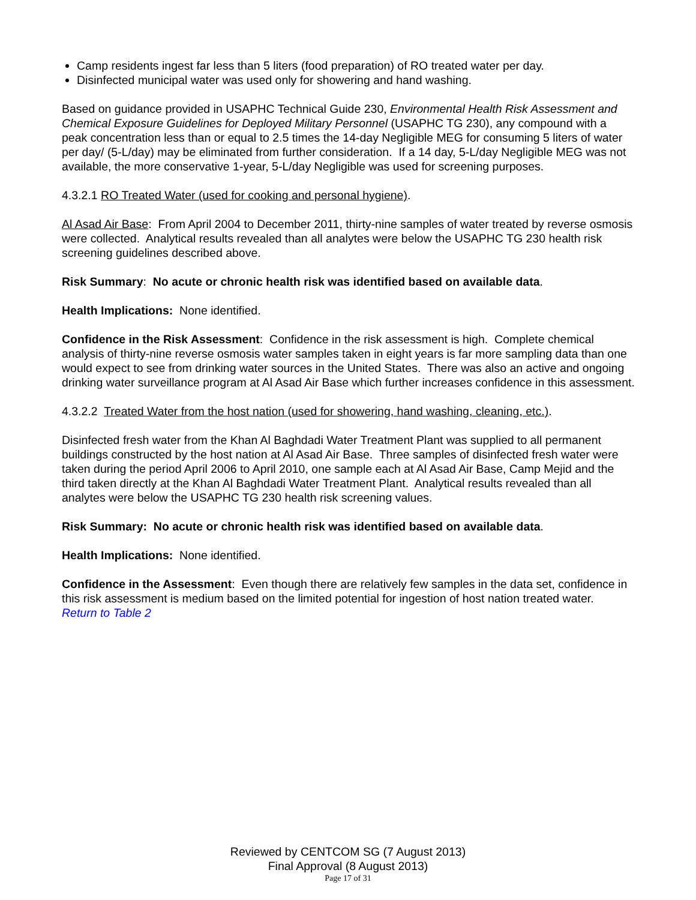Camp residents ingest far less than 5 liters (food preparation) of RO treated water per day.
Disinfected municipal water was used only for showering and hand washing.
Based on guidance provided in USAPHC Technical Guide 230, Environmental Health Risk Assessment and Chemical Exposure Guidelines for Deployed Military Personnel (USAPHC TG 230), any compound with a peak concentration less than or equal to 2.5 times the 14-day Negligible MEG for consuming 5 liters of water per day/ (5-L/day) may be eliminated from further consideration. If a 14 day, 5-L/day Negligible MEG was not available, the more conservative 1-year, 5-L/day Negligible was used for screening purposes.
4.3.2.1 RO Treated Water (used for cooking and personal hygiene).
Al Asad Air Base: From April 2004 to December 2011, thirty-nine samples of water treated by reverse osmosis were collected. Analytical results revealed than all analytes were below the USAPHC TG 230 health risk screening guidelines described above.
Risk Summary: No acute or chronic health risk was identified based on available data.
Health Implications: None identified.
Confidence in the Risk Assessment: Confidence in the risk assessment is high. Complete chemical analysis of thirty-nine reverse osmosis water samples taken in eight years is far more sampling data than one would expect to see from drinking water sources in the United States. There was also an active and ongoing drinking water surveillance program at Al Asad Air Base which further increases confidence in this assessment.
4.3.2.2 Treated Water from the host nation (used for showering, hand washing, cleaning, etc.).
Disinfected fresh water from the Khan Al Baghdadi Water Treatment Plant was supplied to all permanent buildings constructed by the host nation at Al Asad Air Base. Three samples of disinfected fresh water were taken during the period April 2006 to April 2010, one sample each at Al Asad Air Base, Camp Mejid and the third taken directly at the Khan Al Baghdadi Water Treatment Plant. Analytical results revealed than all analytes were below the USAPHC TG 230 health risk screening values.
Risk Summary: No acute or chronic health risk was identified based on available data.
Health Implications: None identified.
Confidence in the Assessment: Even though there are relatively few samples in the data set, confidence in this risk assessment is medium based on the limited potential for ingestion of host nation treated water.
Return to Table 2
Reviewed by CENTCOM SG (7 August 2013)
Final Approval (8 August 2013)
Page 17 of 31